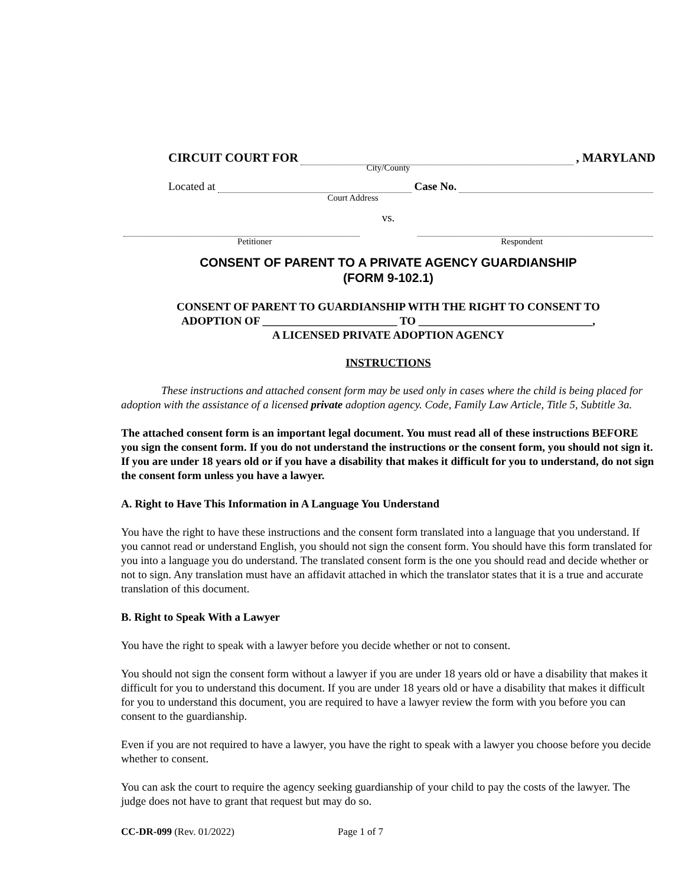CIRCUIT COURT FOR , MARYLAND
City/County
Located at Case No.
Court Address
vs.
Petitioner Respondent
CONSENT OF PARENT TO A PRIVATE AGENCY GUARDIANSHIP
(FORM 9-102.1)
CONSENT OF PARENT TO GUARDIANSHIP WITH THE RIGHT TO CONSENT TO
ADOPTION OF ________________________ TO _______________________________,
A LICENSED PRIVATE ADOPTION AGENCY
INSTRUCTIONS
These instructions and attached consent form may be used only in cases where the child is being placed for adoption with the assistance of a licensed private adoption agency. Code, Family Law Article, Title 5, Subtitle 3a.
The attached consent form is an important legal document. You must read all of these instructions BEFORE you sign the consent form. If you do not understand the instructions or the consent form, you should not sign it. If you are under 18 years old or if you have a disability that makes it difficult for you to understand, do not sign the consent form unless you have a lawyer.
A. Right to Have This Information in A Language You Understand
You have the right to have these instructions and the consent form translated into a language that you understand. If you cannot read or understand English, you should not sign the consent form. You should have this form translated for you into a language you do understand. The translated consent form is the one you should read and decide whether or not to sign. Any translation must have an affidavit attached in which the translator states that it is a true and accurate translation of this document.
B. Right to Speak With a Lawyer
You have the right to speak with a lawyer before you decide whether or not to consent.
You should not sign the consent form without a lawyer if you are under 18 years old or have a disability that makes it difficult for you to understand this document. If you are under 18 years old or have a disability that makes it difficult for you to understand this document, you are required to have a lawyer review the form with you before you can consent to the guardianship.
Even if you are not required to have a lawyer, you have the right to speak with a lawyer you choose before you decide whether to consent.
You can ask the court to require the agency seeking guardianship of your child to pay the costs of the lawyer. The judge does not have to grant that request but may do so.
CC-DR-099 (Rev. 01/2022) Page 1 of 7